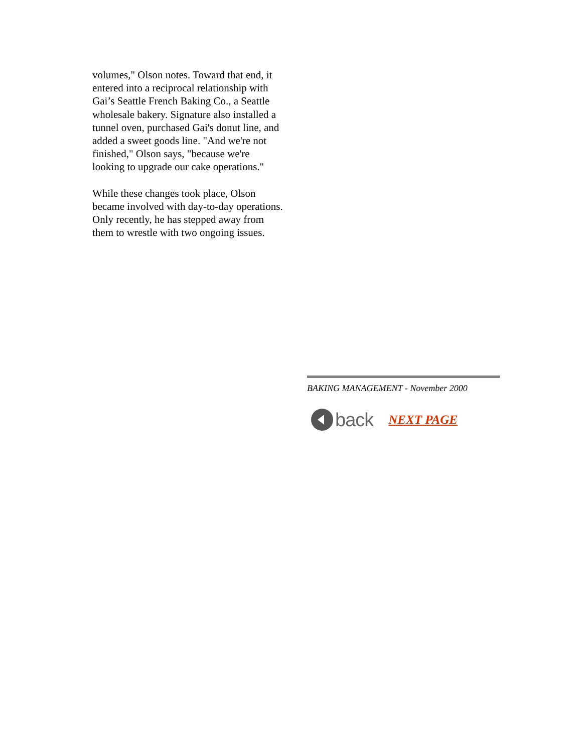volumes," Olson notes. Toward that end, it entered into a reciprocal relationship with Gai’s Seattle French Baking Co., a Seattle wholesale bakery. Signature also installed a tunnel oven, purchased Gai's donut line, and added a sweet goods line. "And we're not finished," Olson says, "because we're looking to upgrade our cake operations."
While these changes took place, Olson became involved with day-to-day operations. Only recently, he has stepped away from them to wrestle with two ongoing issues.
BAKING MANAGEMENT - November 2000
back NEXT PAGE